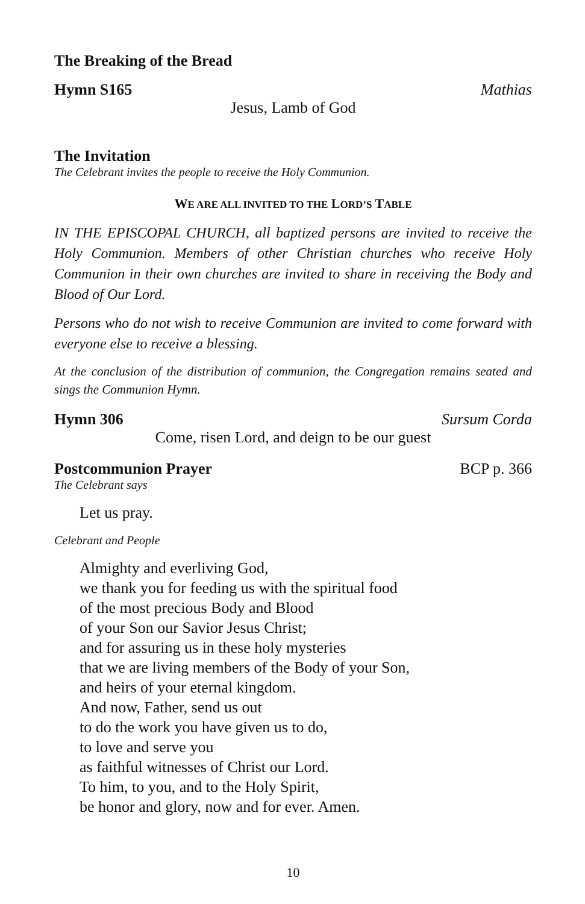The Breaking of the Bread
Hymn S165 Mathias
Jesus, Lamb of God
The Invitation
The Celebrant invites the people to receive the Holy Communion.
WE ARE ALL INVITED TO THE LORD’S TABLE
IN THE EPISCOPAL CHURCH, all baptized persons are invited to receive the Holy Communion. Members of other Christian churches who receive Holy Communion in their own churches are invited to share in receiving the Body and Blood of Our Lord.
Persons who do not wish to receive Communion are invited to come forward with everyone else to receive a blessing.
At the conclusion of the distribution of communion, the Congregation remains seated and sings the Communion Hymn.
Hymn 306 Sursum Corda
Come, risen Lord, and deign to be our guest
Postcommunion Prayer BCP p. 366
The Celebrant says
Let us pray.
Celebrant and People
Almighty and everliving God,
we thank you for feeding us with the spiritual food
of the most precious Body and Blood
of your Son our Savior Jesus Christ;
and for assuring us in these holy mysteries
that we are living members of the Body of your Son,
and heirs of your eternal kingdom.
And now, Father, send us out
to do the work you have given us to do,
to love and serve you
as faithful witnesses of Christ our Lord.
To him, to you, and to the Holy Spirit,
be honor and glory, now and for ever. Amen.
10